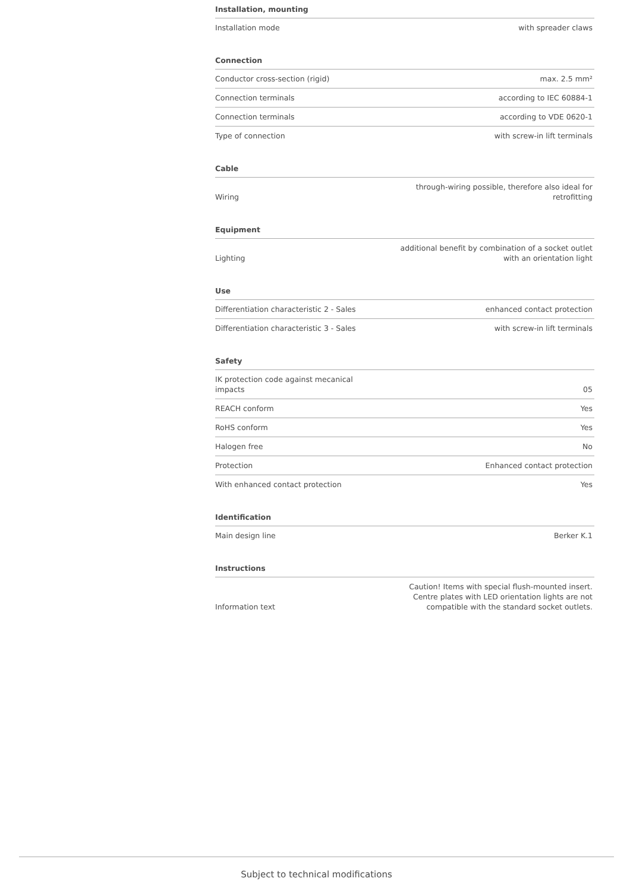Installation, mounting
| Installation mode | with spreader claws |
Connection
| Conductor cross-section (rigid) | max. 2.5 mm² |
| Connection terminals | according to IEC 60884-1 |
| Connection terminals | according to VDE 0620-1 |
| Type of connection | with screw-in lift terminals |
Cable
| Wiring | through-wiring possible, therefore also ideal for retrofitting |
Equipment
| Lighting | additional benefit by combination of a socket outlet with an orientation light |
Use
| Differentiation characteristic 2 - Sales | enhanced contact protection |
| Differentiation characteristic 3 - Sales | with screw-in lift terminals |
Safety
| IK protection code against mecanical impacts | 05 |
| REACH conform | Yes |
| RoHS conform | Yes |
| Halogen free | No |
| Protection | Enhanced contact protection |
| With enhanced contact protection | Yes |
Identification
| Main design line | Berker K.1 |
Instructions
| Information text | Caution! Items with special flush-mounted insert. Centre plates with LED orientation lights are not compatible with the standard socket outlets. |
Subject to technical modifications